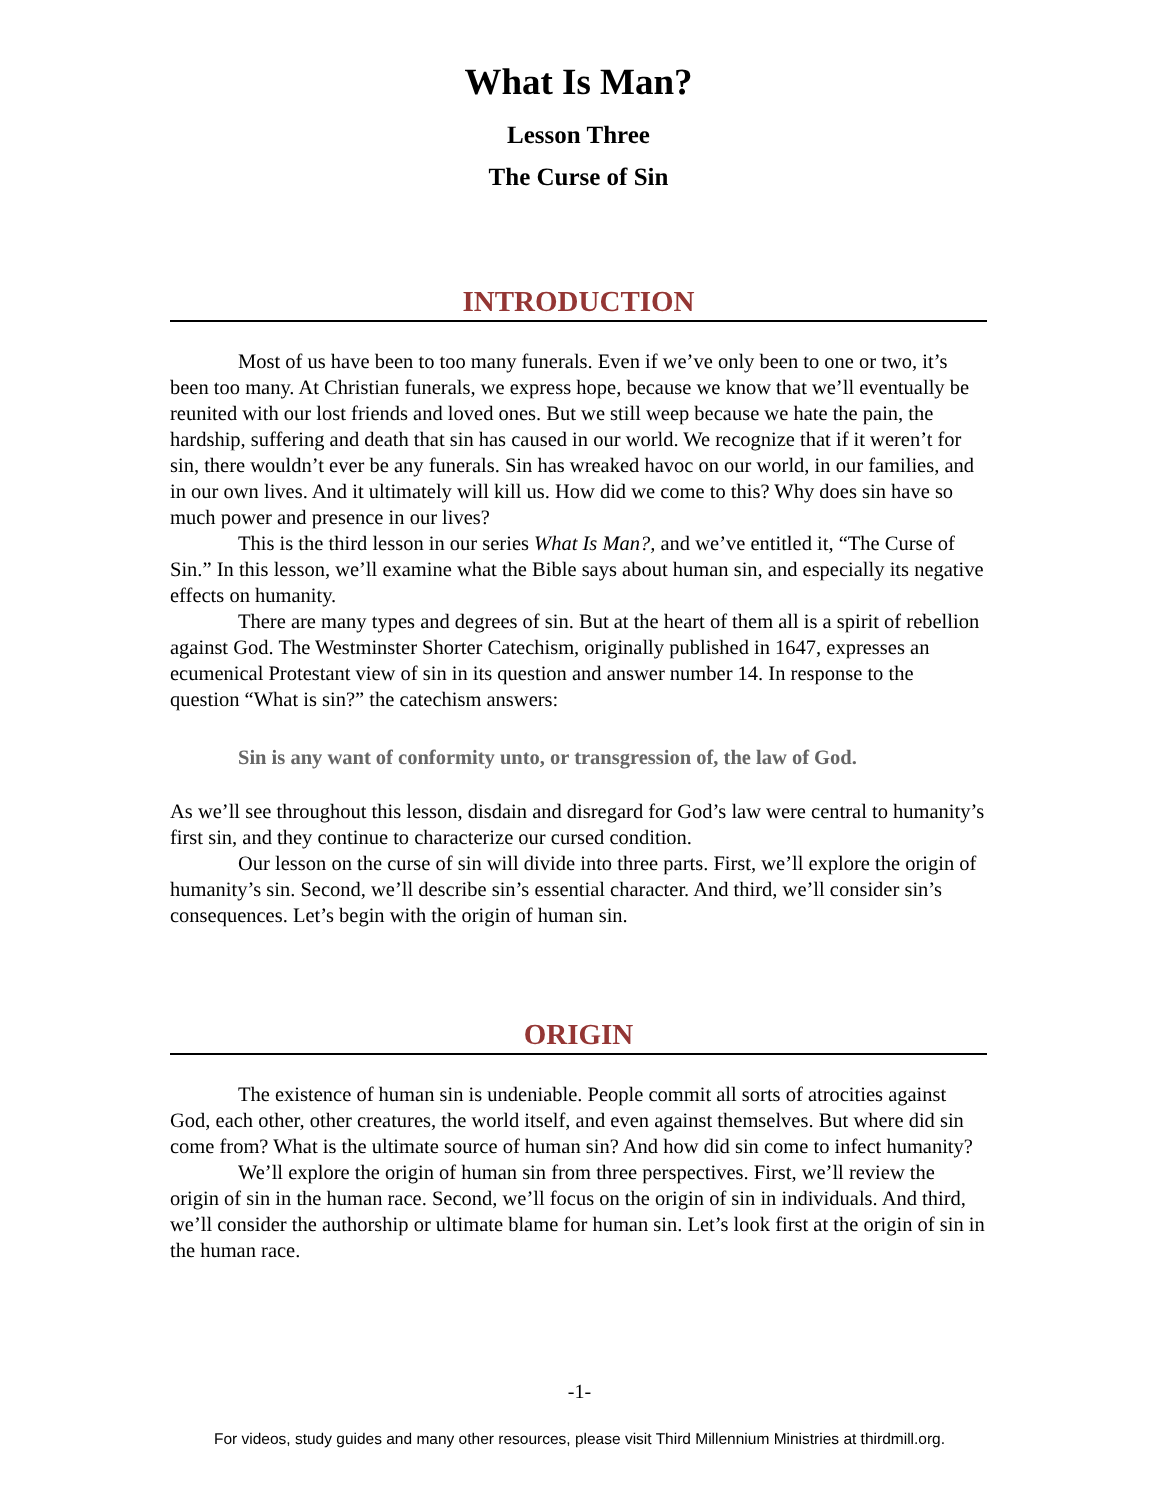What Is Man?
Lesson Three
The Curse of Sin
INTRODUCTION
Most of us have been to too many funerals. Even if we’ve only been to one or two, it’s been too many. At Christian funerals, we express hope, because we know that we’ll eventually be reunited with our lost friends and loved ones. But we still weep because we hate the pain, the hardship, suffering and death that sin has caused in our world. We recognize that if it weren’t for sin, there wouldn’t ever be any funerals. Sin has wreaked havoc on our world, in our families, and in our own lives. And it ultimately will kill us. How did we come to this? Why does sin have so much power and presence in our lives?
This is the third lesson in our series What Is Man?, and we’ve entitled it, “The Curse of Sin.” In this lesson, we’ll examine what the Bible says about human sin, and especially its negative effects on humanity.
There are many types and degrees of sin. But at the heart of them all is a spirit of rebellion against God. The Westminster Shorter Catechism, originally published in 1647, expresses an ecumenical Protestant view of sin in its question and answer number 14. In response to the question “What is sin?” the catechism answers:
Sin is any want of conformity unto, or transgression of, the law of God.
As we’ll see throughout this lesson, disdain and disregard for God’s law were central to humanity’s first sin, and they continue to characterize our cursed condition.
Our lesson on the curse of sin will divide into three parts. First, we’ll explore the origin of humanity’s sin. Second, we’ll describe sin’s essential character. And third, we’ll consider sin’s consequences. Let’s begin with the origin of human sin.
ORIGIN
The existence of human sin is undeniable. People commit all sorts of atrocities against God, each other, other creatures, the world itself, and even against themselves. But where did sin come from? What is the ultimate source of human sin? And how did sin come to infect humanity?
We’ll explore the origin of human sin from three perspectives. First, we’ll review the origin of sin in the human race. Second, we’ll focus on the origin of sin in individuals. And third, we’ll consider the authorship or ultimate blame for human sin. Let’s look first at the origin of sin in the human race.
-1-
For videos, study guides and many other resources, please visit Third Millennium Ministries at thirdmill.org.